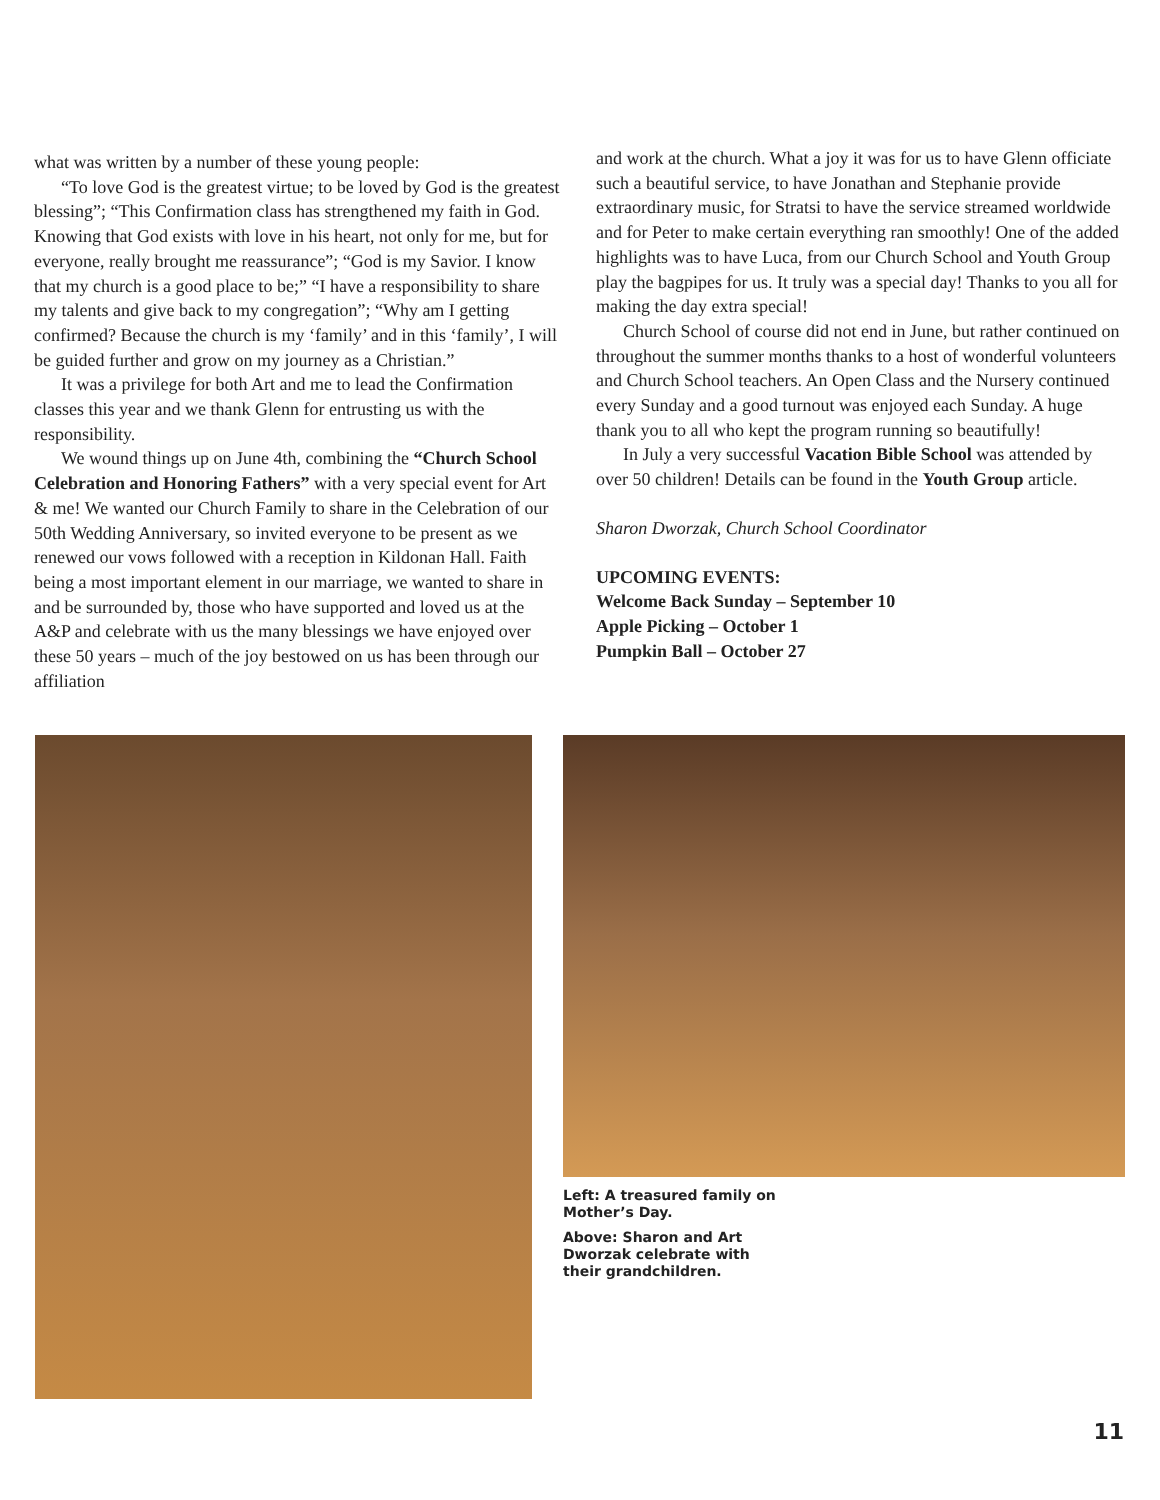what was written by a number of these young people:
“To love God is the greatest virtue; to be loved by God is the greatest blessing”; “This Confirmation class has strengthened my faith in God. Knowing that God exists with love in his heart, not only for me, but for everyone, really brought me reassurance”; “God is my Savior. I know that my church is a good place to be;” “I have a responsibility to share my talents and give back to my congregation”; “Why am I getting confirmed? Because the church is my ‘family’ and in this ‘family’, I will be guided further and grow on my journey as a Christian.”
It was a privilege for both Art and me to lead the Confirmation classes this year and we thank Glenn for entrusting us with the responsibility.
We wound things up on June 4th, combining the “Church School Celebration and Honoring Fathers” with a very special event for Art & me! We wanted our Church Family to share in the Celebration of our 50th Wedding Anniversary, so invited everyone to be present as we renewed our vows followed with a reception in Kildonan Hall. Faith being a most important element in our marriage, we wanted to share in and be surrounded by, those who have supported and loved us at the A&P and celebrate with us the many blessings we have enjoyed over these 50 years – much of the joy bestowed on us has been through our affiliation
and work at the church. What a joy it was for us to have Glenn officiate such a beautiful service, to have Jonathan and Stephanie provide extraordinary music, for Stratsi to have the service streamed worldwide and for Peter to make certain everything ran smoothly! One of the added highlights was to have Luca, from our Church School and Youth Group play the bagpipes for us. It truly was a special day! Thanks to you all for making the day extra special!
Church School of course did not end in June, but rather continued on throughout the summer months thanks to a host of wonderful volunteers and Church School teachers. An Open Class and the Nursery continued every Sunday and a good turnout was enjoyed each Sunday. A huge thank you to all who kept the program running so beautifully!
In July a very successful Vacation Bible School was attended by over 50 children! Details can be found in the Youth Group article.
Sharon Dworzak, Church School Coordinator
UPCOMING EVENTS:
Welcome Back Sunday – September 10
Apple Picking – October 1
Pumpkin Ball – October 27
Left: A treasured family on Mother’s Day.
Above: Sharon and Art Dworzak celebrate with their grandchildren.
11